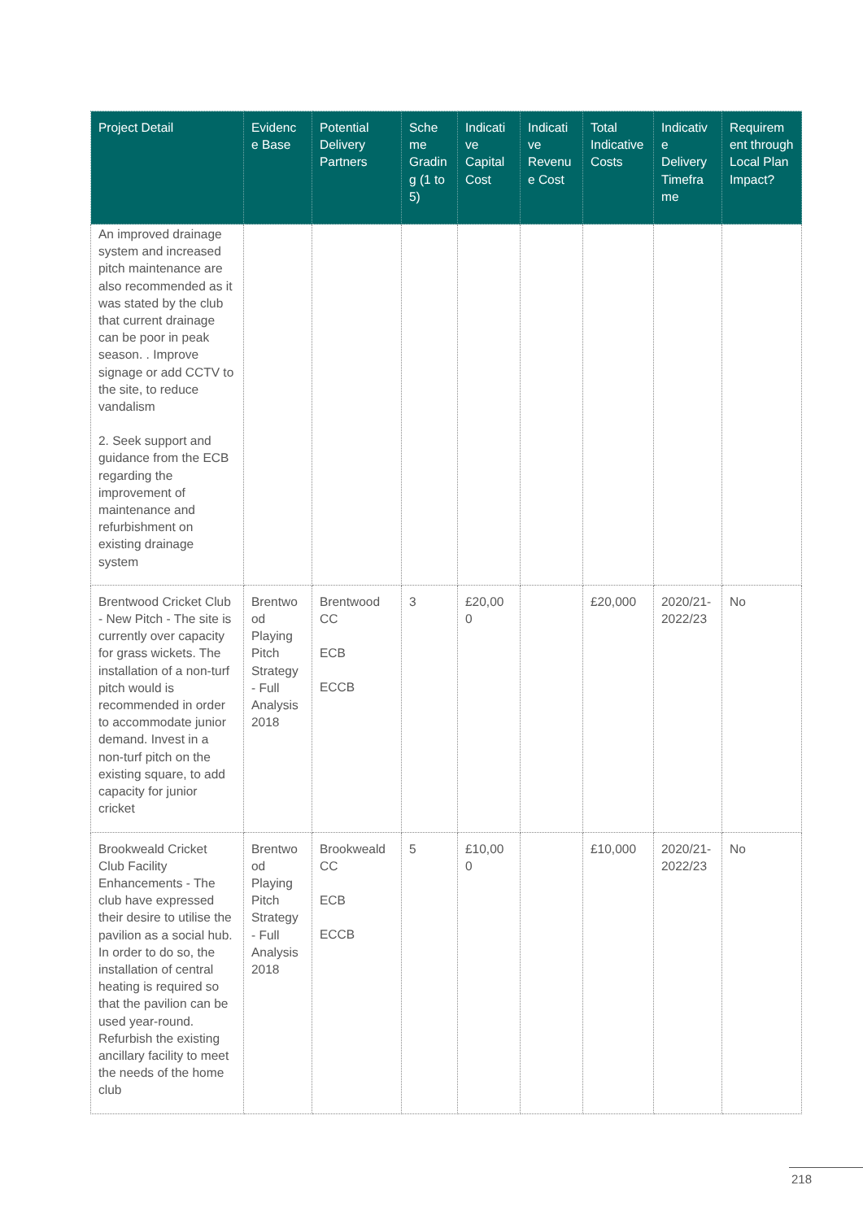| Project Detail | Evidenc e Base | Potential Delivery Partners | Sche me Gradin g (1 to 5) | Indicati ve Capital Cost | Indicati ve Revenu e Cost | Total Indicative Costs | Indicativ e Delivery Timefra me | Requirem ent through Local Plan Impact? |
| --- | --- | --- | --- | --- | --- | --- | --- | --- |
| An improved drainage system and increased pitch maintenance are also recommended as it was stated by the club that current drainage can be poor in peak season. . Improve signage or add CCTV to the site, to reduce vandalism 2. Seek support and guidance from the ECB regarding the improvement of maintenance and refurbishment on existing drainage system | | | | | | | | |
| Brentwood Cricket Club - New Pitch - The site is currently over capacity for grass wickets. The installation of a non-turf pitch would is recommended in order to accommodate junior demand. Invest in a non-turf pitch on the existing square, to add capacity for junior cricket | Brentwo od Playing Pitch Strategy - Full Analysis 2018 | Brentwood CC ECB ECCB | 3 | £20,00 0 | | £20,000 | 2020/21-2022/23 | No |
| Brookweald Cricket Club Facility Enhancements - The club have expressed their desire to utilise the pavilion as a social hub. In order to do so, the installation of central heating is required so that the pavilion can be used year-round. Refurbish the existing ancillary facility to meet the needs of the home club | Brentwo od Playing Pitch Strategy - Full Analysis 2018 | Brookweald CC ECB ECCB | 5 | £10,00 0 | | £10,000 | 2020/21-2022/23 | No |
218